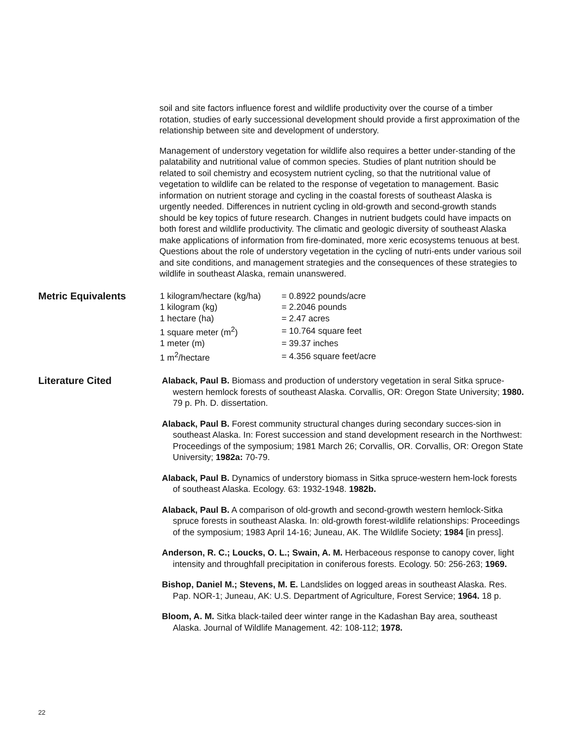soil and site factors influence forest and wildlife productivity over the course of a timber rotation, studies of early successional development should provide a first approximation of the relationship between site and development of understory.
Management of understory vegetation for wildlife also requires a better under-standing of the palatability and nutritional value of common species. Studies of plant nutrition should be related to soil chemistry and ecosystem nutrient cycling, so that the nutritional value of vegetation to wildlife can be related to the response of vegetation to management. Basic information on nutrient storage and cycling in the coastal forests of southeast Alaska is urgently needed. Differences in nutrient cycling in old-growth and second-growth stands should be key topics of future research. Changes in nutrient budgets could have impacts on both forest and wildlife productivity. The climatic and geologic diversity of southeast Alaska make applications of information from fire-dominated, more xeric ecosystems tenuous at best. Questions about the role of understory vegetation in the cycling of nutri-ents under various soil and site conditions, and management strategies and the consequences of these strategies to wildlife in southeast Alaska, remain unanswered.
Metric Equivalents
| 1 kilogram/hectare (kg/ha) | = 0.8922 pounds/acre |
| 1 kilogram (kg) | = 2.2046 pounds |
| 1 hectare (ha) | = 2.47 acres |
| 1 square meter (m<sup>2</sup>) | = 10.764 square feet |
| 1 meter (m) | = 39.37 inches |
| 1 m<sup>2</sup>/hectare | = 4.356 square feet/acre |
Literature Cited
Alaback, Paul B. Biomass and production of understory vegetation in seral Sitka spruce-western hemlock forests of southeast Alaska. Corvallis, OR: Oregon State University; 1980. 79 p. Ph. D. dissertation.
Alaback, Paul B. Forest community structural changes during secondary succes-sion in southeast Alaska. In: Forest succession and stand development research in the Northwest: Proceedings of the symposium; 1981 March 26; Corvallis, OR. Corvallis, OR: Oregon State University; 1982a: 70-79.
Alaback, Paul B. Dynamics of understory biomass in Sitka spruce-western hem-lock forests of southeast Alaska. Ecology. 63: 1932-1948. 1982b.
Alaback, Paul B. A comparison of old-growth and second-growth western hemlock-Sitka spruce forests in southeast Alaska. In: old-growth forest-wildlife relationships: Proceedings of the symposium; 1983 April 14-16; Juneau, AK. The Wildlife Society; 1984 [in press].
Anderson, R. C.; Loucks, O. L.; Swain, A. M. Herbaceous response to canopy cover, light intensity and throughfall precipitation in coniferous forests. Ecology. 50: 256-263; 1969.
Bishop, Daniel M.; Stevens, M. E. Landslides on logged areas in southeast Alaska. Res. Pap. NOR-1; Juneau, AK: U.S. Department of Agriculture, Forest Service; 1964. 18 p.
Bloom, A. M. Sitka black-tailed deer winter range in the Kadashan Bay area, southeast Alaska. Journal of Wildlife Management. 42: 108-112; 1978.
22